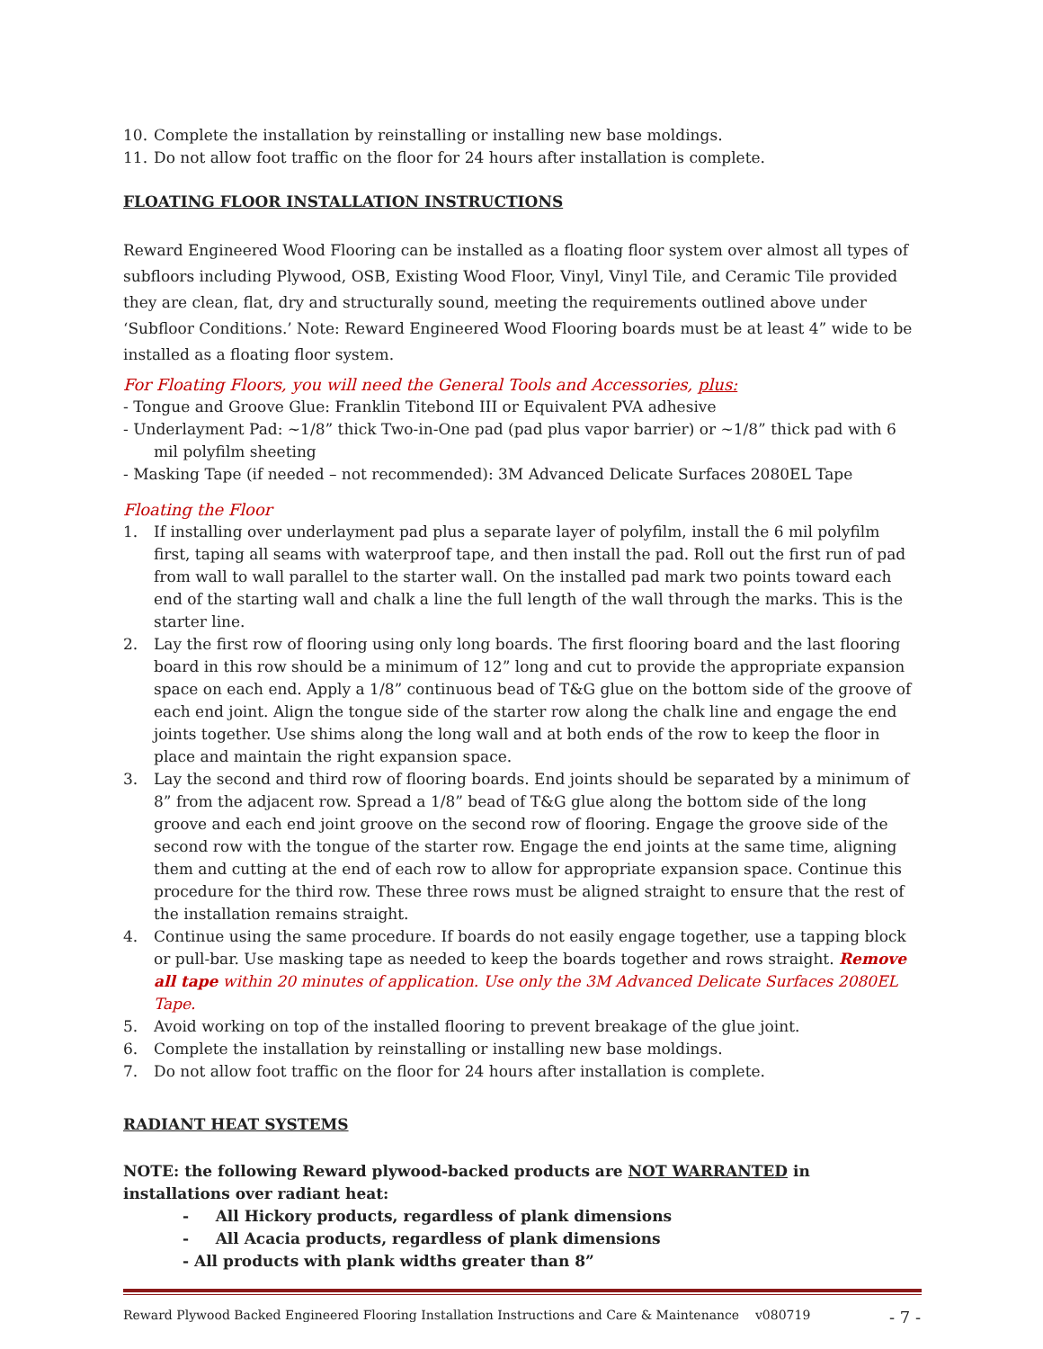10. Complete the installation by reinstalling or installing new base moldings.
11. Do not allow foot traffic on the floor for 24 hours after installation is complete.
FLOATING FLOOR INSTALLATION INSTRUCTIONS
Reward Engineered Wood Flooring can be installed as a floating floor system over almost all types of subfloors including Plywood, OSB, Existing Wood Floor, Vinyl, Vinyl Tile, and Ceramic Tile provided they are clean, flat, dry and structurally sound, meeting the requirements outlined above under ‘Subfloor Conditions.’ Note: Reward Engineered Wood Flooring boards must be at least 4” wide to be installed as a floating floor system.
For Floating Floors, you will need the General Tools and Accessories, plus:
- Tongue and Groove Glue: Franklin Titebond III or Equivalent PVA adhesive
- Underlayment Pad: ~1/8” thick Two-in-One pad (pad plus vapor barrier) or ~1/8” thick pad with 6 mil polyfilm sheeting
- Masking Tape (if needed – not recommended): 3M Advanced Delicate Surfaces 2080EL Tape
Floating the Floor
1. If installing over underlayment pad plus a separate layer of polyfilm, install the 6 mil polyfilm first, taping all seams with waterproof tape, and then install the pad. Roll out the first run of pad from wall to wall parallel to the starter wall. On the installed pad mark two points toward each end of the starting wall and chalk a line the full length of the wall through the marks. This is the starter line.
2. Lay the first row of flooring using only long boards. The first flooring board and the last flooring board in this row should be a minimum of 12” long and cut to provide the appropriate expansion space on each end. Apply a 1/8” continuous bead of T&G glue on the bottom side of the groove of each end joint. Align the tongue side of the starter row along the chalk line and engage the end joints together. Use shims along the long wall and at both ends of the row to keep the floor in place and maintain the right expansion space.
3. Lay the second and third row of flooring boards. End joints should be separated by a minimum of 8” from the adjacent row. Spread a 1/8” bead of T&G glue along the bottom side of the long groove and each end joint groove on the second row of flooring. Engage the groove side of the second row with the tongue of the starter row. Engage the end joints at the same time, aligning them and cutting at the end of each row to allow for appropriate expansion space. Continue this procedure for the third row. These three rows must be aligned straight to ensure that the rest of the installation remains straight.
4. Continue using the same procedure. If boards do not easily engage together, use a tapping block or pull-bar. Use masking tape as needed to keep the boards together and rows straight. Remove all tape within 20 minutes of application. Use only the 3M Advanced Delicate Surfaces 2080EL Tape.
5. Avoid working on top of the installed flooring to prevent breakage of the glue joint.
6. Complete the installation by reinstalling or installing new base moldings.
7. Do not allow foot traffic on the floor for 24 hours after installation is complete.
RADIANT HEAT SYSTEMS
NOTE: the following Reward plywood-backed products are NOT WARRANTED in installations over radiant heat:
- All Hickory products, regardless of plank dimensions
- All Acacia products, regardless of plank dimensions
- All products with plank widths greater than 8”
Reward Plywood Backed Engineered Flooring Installation Instructions and Care & Maintenance v080719 - 7 -